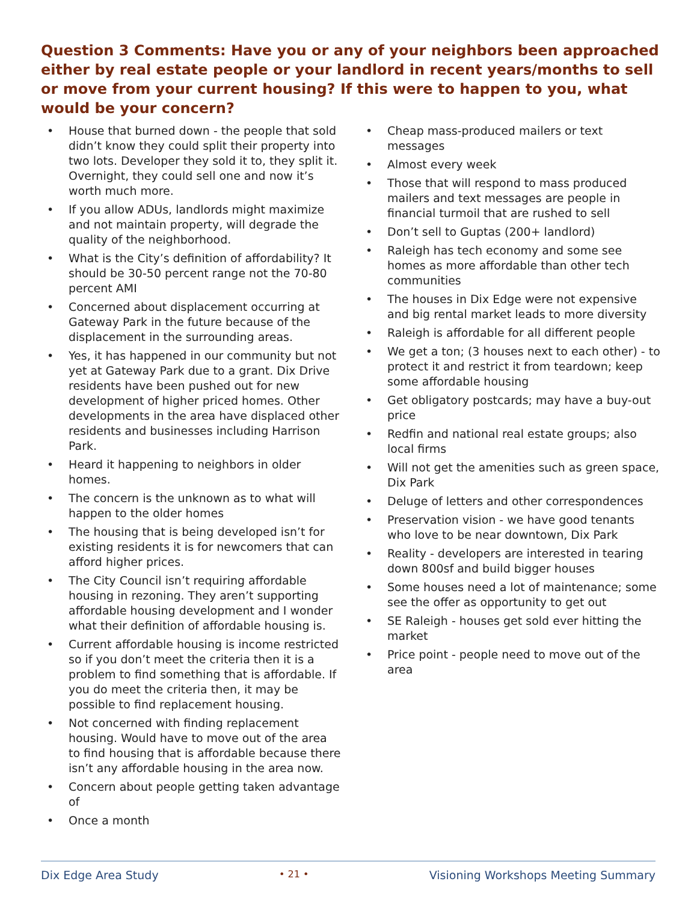Question 3 Comments: Have you or any of your neighbors been approached either by real estate people or your landlord in recent years/months to sell or move from your current housing? If this were to happen to you, what would be your concern?
• House that burned down - the people that sold didn’t know they could split their property into two lots. Developer they sold it to, they split it. Overnight, they could sell one and now it’s worth much more.
• If you allow ADUs, landlords might maximize and not maintain property, will degrade the quality of the neighborhood.
• What is the City’s definition of affordability? It should be 30-50 percent range not the 70-80 percent AMI
• Concerned about displacement occurring at Gateway Park in the future because of the displacement in the surrounding areas.
• Yes, it has happened in our community but not yet at Gateway Park due to a grant. Dix Drive residents have been pushed out for new development of higher priced homes. Other developments in the area have displaced other residents and businesses including Harrison Park.
• Heard it happening to neighbors in older homes.
• The concern is the unknown as to what will happen to the older homes
• The housing that is being developed isn’t for existing residents it is for newcomers that can afford higher prices.
• The City Council isn’t requiring affordable housing in rezoning. They aren’t supporting affordable housing development and I wonder what their definition of affordable housing is.
• Current affordable housing is income restricted so if you don’t meet the criteria then it is a problem to find something that is affordable. If you do meet the criteria then, it may be possible to find replacement housing.
• Not concerned with finding replacement housing. Would have to move out of the area to find housing that is affordable because there isn’t any affordable housing in the area now.
• Concern about people getting taken advantage of
• Once a month
• Cheap mass-produced mailers or text messages
• Almost every week
• Those that will respond to mass produced mailers and text messages are people in financial turmoil that are rushed to sell
• Don’t sell to Guptas (200+ landlord)
• Raleigh has tech economy and some see homes as more affordable than other tech communities
• The houses in Dix Edge were not expensive and big rental market leads to more diversity
• Raleigh is affordable for all different people
• We get a ton; (3 houses next to each other) - to protect it and restrict it from teardown; keep some affordable housing
• Get obligatory postcards; may have a buy-out price
• Redfin and national real estate groups; also local firms
• Will not get the amenities such as green space, Dix Park
• Deluge of letters and other correspondences
• Preservation vision - we have good tenants who love to be near downtown, Dix Park
• Reality - developers are interested in tearing down 800sf and build bigger houses
• Some houses need a lot of maintenance; some see the offer as opportunity to get out
• SE Raleigh - houses get sold ever hitting the market
• Price point - people need to move out of the area
Dix Edge Area Study • 21 • Visioning Workshops Meeting Summary